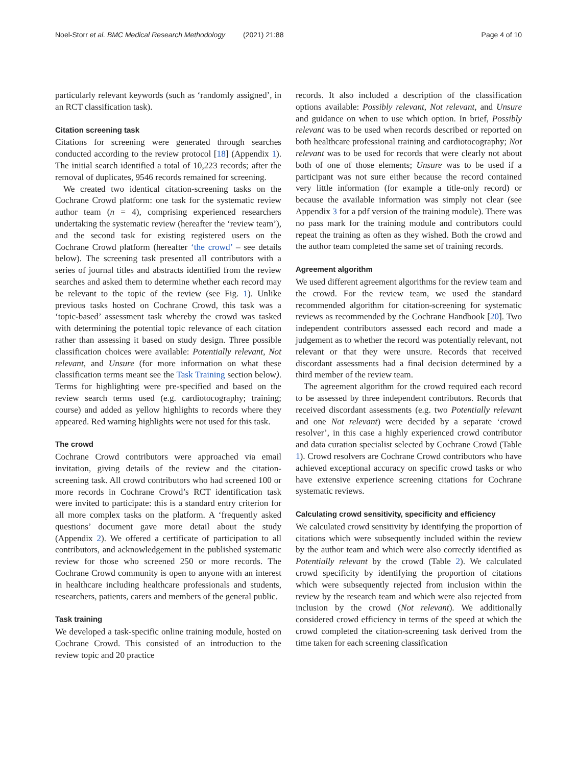Noel-Storr et al. BMC Medical Research Methodology (2021) 21:88 Page 4 of 10
particularly relevant keywords (such as ‘randomly assigned’, in an RCT classification task).
Citation screening task
Citations for screening were generated through searches conducted according to the review protocol [18] (Appendix 1). The initial search identified a total of 10,223 records; after the removal of duplicates, 9546 records remained for screening.
We created two identical citation-screening tasks on the Cochrane Crowd platform: one task for the systematic review author team (n = 4), comprising experienced researchers undertaking the systematic review (hereafter the ‘review team’), and the second task for existing registered users on the Cochrane Crowd platform (hereafter ‘the crowd’ – see details below). The screening task presented all contributors with a series of journal titles and abstracts identified from the review searches and asked them to determine whether each record may be relevant to the topic of the review (see Fig. 1). Unlike previous tasks hosted on Cochrane Crowd, this task was a ‘topic-based’ assessment task whereby the crowd was tasked with determining the potential topic relevance of each citation rather than assessing it based on study design. Three possible classification choices were available: Potentially relevant, Not relevant, and Unsure (for more information on what these classification terms meant see the Task Training section below). Terms for highlighting were pre-specified and based on the review search terms used (e.g. cardiotocography; training; course) and added as yellow highlights to records where they appeared. Red warning highlights were not used for this task.
The crowd
Cochrane Crowd contributors were approached via email invitation, giving details of the review and the citation-screening task. All crowd contributors who had screened 100 or more records in Cochrane Crowd’s RCT identification task were invited to participate: this is a standard entry criterion for all more complex tasks on the platform. A ‘frequently asked questions’ document gave more detail about the study (Appendix 2). We offered a certificate of participation to all contributors, and acknowledgement in the published systematic review for those who screened 250 or more records. The Cochrane Crowd community is open to anyone with an interest in healthcare including healthcare professionals and students, researchers, patients, carers and members of the general public.
Task training
We developed a task-specific online training module, hosted on Cochrane Crowd. This consisted of an introduction to the review topic and 20 practice
records. It also included a description of the classification options available: Possibly relevant, Not relevant, and Unsure and guidance on when to use which option. In brief, Possibly relevant was to be used when records described or reported on both healthcare professional training and cardiotocography; Not relevant was to be used for records that were clearly not about both of one of those elements; Unsure was to be used if a participant was not sure either because the record contained very little information (for example a title-only record) or because the available information was simply not clear (see Appendix 3 for a pdf version of the training module). There was no pass mark for the training module and contributors could repeat the training as often as they wished. Both the crowd and the author team completed the same set of training records.
Agreement algorithm
We used different agreement algorithms for the review team and the crowd. For the review team, we used the standard recommended algorithm for citation-screening for systematic reviews as recommended by the Cochrane Handbook [20]. Two independent contributors assessed each record and made a judgement as to whether the record was potentially relevant, not relevant or that they were unsure. Records that received discordant assessments had a final decision determined by a third member of the review team.
The agreement algorithm for the crowd required each record to be assessed by three independent contributors. Records that received discordant assessments (e.g. two Potentially relevant and one Not relevant) were decided by a separate ‘crowd resolver’, in this case a highly experienced crowd contributor and data curation specialist selected by Cochrane Crowd (Table 1). Crowd resolvers are Cochrane Crowd contributors who have achieved exceptional accuracy on specific crowd tasks or who have extensive experience screening citations for Cochrane systematic reviews.
Calculating crowd sensitivity, specificity and efficiency
We calculated crowd sensitivity by identifying the proportion of citations which were subsequently included within the review by the author team and which were also correctly identified as Potentially relevant by the crowd (Table 2). We calculated crowd specificity by identifying the proportion of citations which were subsequently rejected from inclusion within the review by the research team and which were also rejected from inclusion by the crowd (Not relevant). We additionally considered crowd efficiency in terms of the speed at which the crowd completed the citation-screening task derived from the time taken for each screening classification